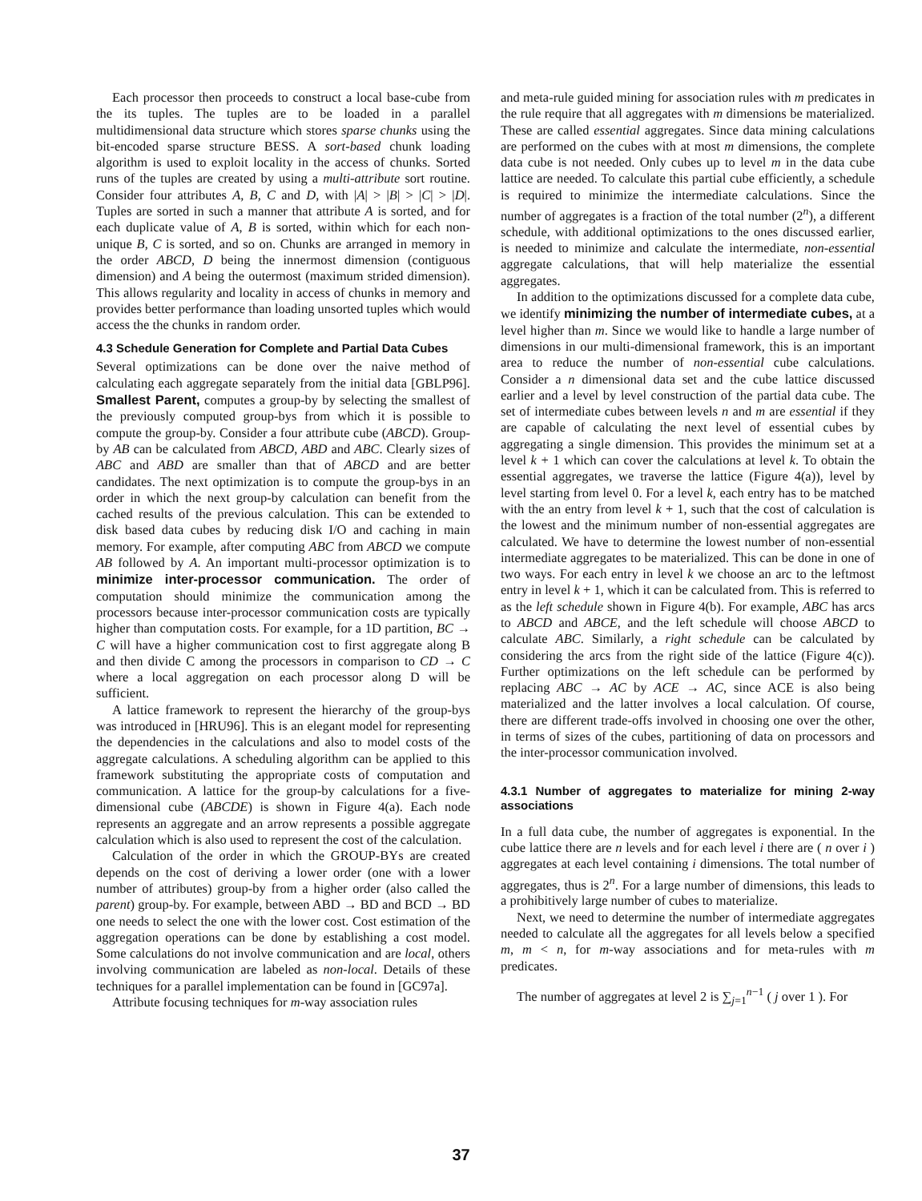Each processor then proceeds to construct a local base-cube from the its tuples. The tuples are to be loaded in a parallel multidimensional data structure which stores sparse chunks using the bit-encoded sparse structure BESS. A sort-based chunk loading algorithm is used to exploit locality in the access of chunks. Sorted runs of the tuples are created by using a multi-attribute sort routine. Consider four attributes A, B, C and D, with |A| > |B| > |C| > |D|. Tuples are sorted in such a manner that attribute A is sorted, and for each duplicate value of A, B is sorted, within which for each non-unique B, C is sorted, and so on. Chunks are arranged in memory in the order ABCD, D being the innermost dimension (contiguous dimension) and A being the outermost (maximum strided dimension). This allows regularity and locality in access of chunks in memory and provides better performance than loading unsorted tuples which would access the the chunks in random order.
4.3 Schedule Generation for Complete and Partial Data Cubes
Several optimizations can be done over the naive method of calculating each aggregate separately from the initial data [GBLP96]. Smallest Parent, computes a group-by by selecting the smallest of the previously computed group-bys from which it is possible to compute the group-by. Consider a four attribute cube (ABCD). Group-by AB can be calculated from ABCD, ABD and ABC. Clearly sizes of ABC and ABD are smaller than that of ABCD and are better candidates. The next optimization is to compute the group-bys in an order in which the next group-by calculation can benefit from the cached results of the previous calculation. This can be extended to disk based data cubes by reducing disk I/O and caching in main memory. For example, after computing ABC from ABCD we compute AB followed by A. An important multi-processor optimization is to minimize inter-processor communication. The order of computation should minimize the communication among the processors because inter-processor communication costs are typically higher than computation costs. For example, for a 1D partition, BC → C will have a higher communication cost to first aggregate along B and then divide C among the processors in comparison to CD → C where a local aggregation on each processor along D will be sufficient.
A lattice framework to represent the hierarchy of the group-bys was introduced in [HRU96]. This is an elegant model for representing the dependencies in the calculations and also to model costs of the aggregate calculations. A scheduling algorithm can be applied to this framework substituting the appropriate costs of computation and communication. A lattice for the group-by calculations for a five-dimensional cube (ABCDE) is shown in Figure 4(a). Each node represents an aggregate and an arrow represents a possible aggregate calculation which is also used to represent the cost of the calculation.
Calculation of the order in which the GROUP-BYs are created depends on the cost of deriving a lower order (one with a lower number of attributes) group-by from a higher order (also called the parent) group-by. For example, between ABD → BD and BCD → BD one needs to select the one with the lower cost. Cost estimation of the aggregation operations can be done by establishing a cost model. Some calculations do not involve communication and are local, others involving communication are labeled as non-local. Details of these techniques for a parallel implementation can be found in [GC97a].
Attribute focusing techniques for m-way association rules
and meta-rule guided mining for association rules with m predicates in the rule require that all aggregates with m dimensions be materialized. These are called essential aggregates. Since data mining calculations are performed on the cubes with at most m dimensions, the complete data cube is not needed. Only cubes up to level m in the data cube lattice are needed. To calculate this partial cube efficiently, a schedule is required to minimize the intermediate calculations. Since the number of aggregates is a fraction of the total number (2<sup>n</sup>), a different schedule, with additional optimizations to the ones discussed earlier, is needed to minimize and calculate the intermediate, non-essential aggregate calculations, that will help materialize the essential aggregates.
In addition to the optimizations discussed for a complete data cube, we identify minimizing the number of intermediate cubes, at a level higher than m. Since we would like to handle a large number of dimensions in our multi-dimensional framework, this is an important area to reduce the number of non-essential cube calculations. Consider a n dimensional data set and the cube lattice discussed earlier and a level by level construction of the partial data cube. The set of intermediate cubes between levels n and m are essential if they are capable of calculating the next level of essential cubes by aggregating a single dimension. This provides the minimum set at a level k + 1 which can cover the calculations at level k. To obtain the essential aggregates, we traverse the lattice (Figure 4(a)), level by level starting from level 0. For a level k, each entry has to be matched with the an entry from level k + 1, such that the cost of calculation is the lowest and the minimum number of non-essential aggregates are calculated. We have to determine the lowest number of non-essential intermediate aggregates to be materialized. This can be done in one of two ways. For each entry in level k we choose an arc to the leftmost entry in level k + 1, which it can be calculated from. This is referred to as the left schedule shown in Figure 4(b). For example, ABC has arcs to ABCD and ABCE, and the left schedule will choose ABCD to calculate ABC. Similarly, a right schedule can be calculated by considering the arcs from the right side of the lattice (Figure 4(c)). Further optimizations on the left schedule can be performed by replacing ABC → AC by ACE → AC, since ACE is also being materialized and the latter involves a local calculation. Of course, there are different trade-offs involved in choosing one over the other, in terms of sizes of the cubes, partitioning of data on processors and the inter-processor communication involved.
4.3.1 Number of aggregates to materialize for mining 2-way associations
In a full data cube, the number of aggregates is exponential. In the cube lattice there are n levels and for each level i there are ( n over i ) aggregates at each level containing i dimensions. The total number of aggregates, thus is 2<sup>n</sup>. For a large number of dimensions, this leads to a prohibitively large number of cubes to materialize.
Next, we need to determine the number of intermediate aggregates needed to calculate all the aggregates for all levels below a specified m, m < n, for m-way associations and for meta-rules with m predicates.
The number of aggregates at level 2 is ∑<sub>j=1</sub><sup>n−1</sup> ( j over 1 ). For
37